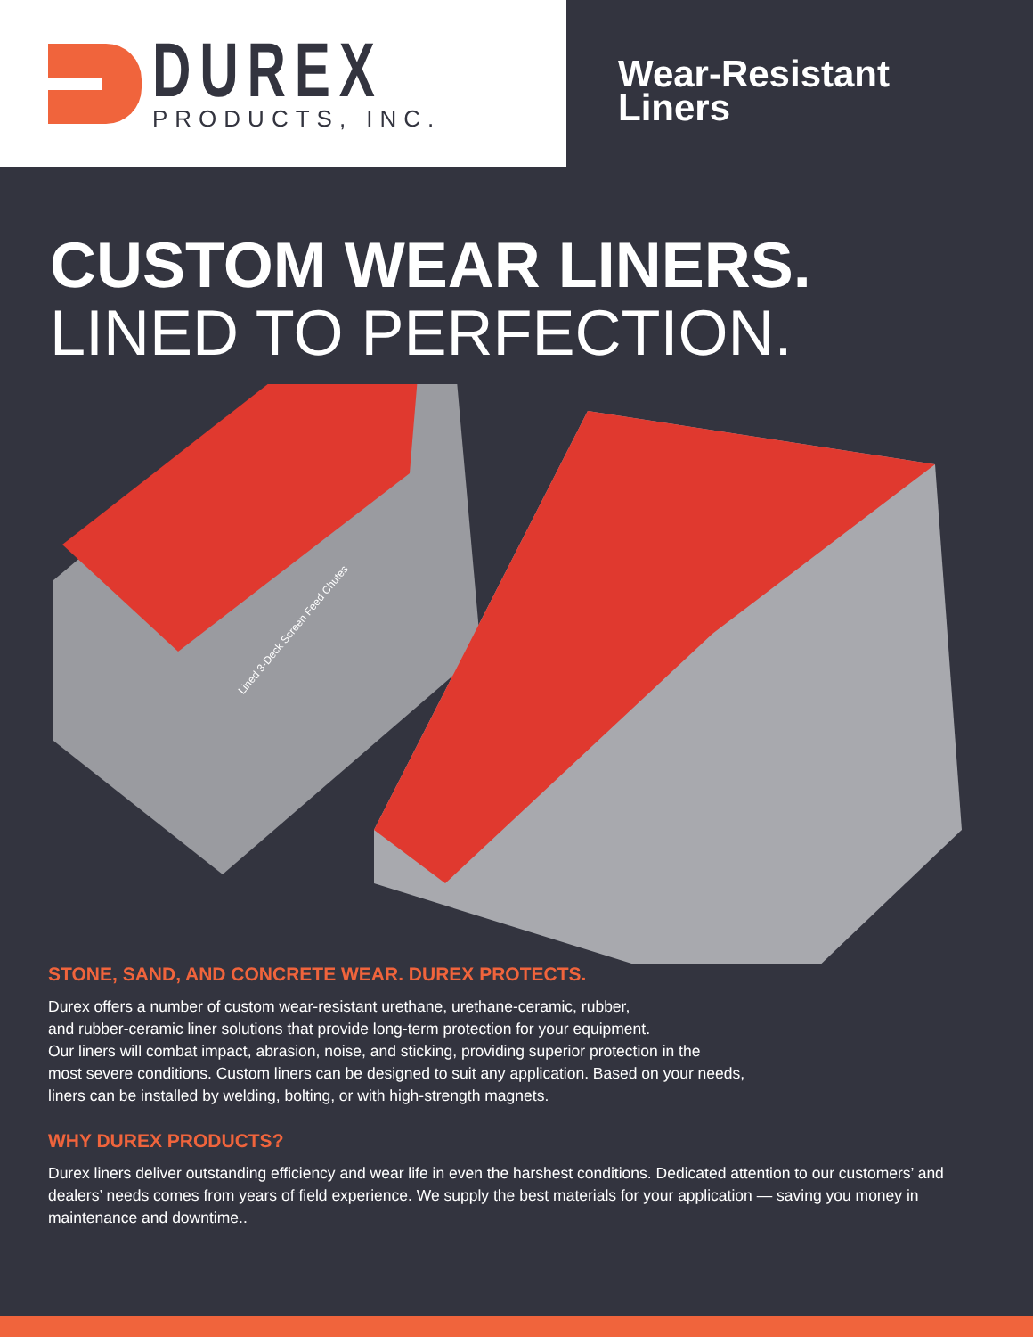DUREX
PRODUCTS, INC.
Wear-Resistant
Liners
CUSTOM WEAR LINERS.
LINED TO PERFECTION.
Lined 3-Deck Screen Feed Chutes
STONE, SAND, AND CONCRETE WEAR. DUREX PROTECTS.
Durex offers a number of custom wear-resistant urethane, urethane-ceramic, rubber,
and rubber-ceramic liner solutions that provide long-term protection for your equipment.
Our liners will combat impact, abrasion, noise, and sticking, providing superior protection in the
most severe conditions. Custom liners can be designed to suit any application. Based on your needs,
liners can be installed by welding, bolting, or with high-strength magnets.
WHY DUREX PRODUCTS?
Durex liners deliver outstanding efficiency and wear life in even the harshest conditions. Dedicated attention to our customers’ and dealers’ needs comes from years of field experience. We supply the best materials for your application — saving you money in maintenance and downtime..